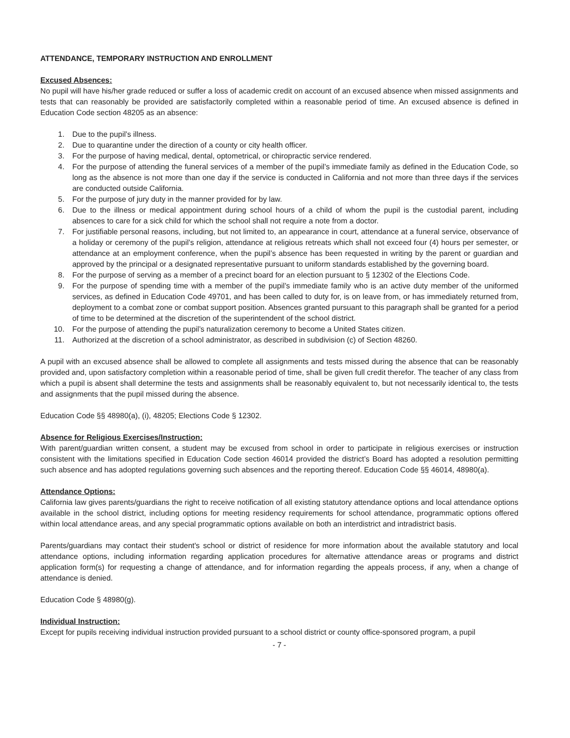ATTENDANCE, TEMPORARY INSTRUCTION AND ENROLLMENT
Excused Absences:
No pupil will have his/her grade reduced or suffer a loss of academic credit on account of an excused absence when missed assignments and tests that can reasonably be provided are satisfactorily completed within a reasonable period of time. An excused absence is defined in Education Code section 48205 as an absence:
1. Due to the pupil’s illness.
2. Due to quarantine under the direction of a county or city health officer.
3. For the purpose of having medical, dental, optometrical, or chiropractic service rendered.
4. For the purpose of attending the funeral services of a member of the pupil’s immediate family as defined in the Education Code, so long as the absence is not more than one day if the service is conducted in California and not more than three days if the services are conducted outside California.
5. For the purpose of jury duty in the manner provided for by law.
6. Due to the illness or medical appointment during school hours of a child of whom the pupil is the custodial parent, including absences to care for a sick child for which the school shall not require a note from a doctor.
7. For justifiable personal reasons, including, but not limited to, an appearance in court, attendance at a funeral service, observance of a holiday or ceremony of the pupil’s religion, attendance at religious retreats which shall not exceed four (4) hours per semester, or attendance at an employment conference, when the pupil’s absence has been requested in writing by the parent or guardian and approved by the principal or a designated representative pursuant to uniform standards established by the governing board.
8. For the purpose of serving as a member of a precinct board for an election pursuant to § 12302 of the Elections Code.
9. For the purpose of spending time with a member of the pupil’s immediate family who is an active duty member of the uniformed services, as defined in Education Code 49701, and has been called to duty for, is on leave from, or has immediately returned from, deployment to a combat zone or combat support position. Absences granted pursuant to this paragraph shall be granted for a period of time to be determined at the discretion of the superintendent of the school district.
10. For the purpose of attending the pupil’s naturalization ceremony to become a United States citizen.
11. Authorized at the discretion of a school administrator, as described in subdivision (c) of Section 48260.
A pupil with an excused absence shall be allowed to complete all assignments and tests missed during the absence that can be reasonably provided and, upon satisfactory completion within a reasonable period of time, shall be given full credit therefor. The teacher of any class from which a pupil is absent shall determine the tests and assignments shall be reasonably equivalent to, but not necessarily identical to, the tests and assignments that the pupil missed during the absence.
Education Code §§ 48980(a), (i), 48205; Elections Code § 12302.
Absence for Religious Exercises/Instruction:
With parent/guardian written consent, a student may be excused from school in order to participate in religious exercises or instruction consistent with the limitations specified in Education Code section 46014 provided the district’s Board has adopted a resolution permitting such absence and has adopted regulations governing such absences and the reporting thereof. Education Code §§ 46014, 48980(a).
Attendance Options:
California law gives parents/guardians the right to receive notification of all existing statutory attendance options and local attendance options available in the school district, including options for meeting residency requirements for school attendance, programmatic options offered within local attendance areas, and any special programmatic options available on both an interdistrict and intradistrict basis.
Parents/guardians may contact their student's school or district of residence for more information about the available statutory and local attendance options, including information regarding application procedures for alternative attendance areas or programs and district application form(s) for requesting a change of attendance, and for information regarding the appeals process, if any, when a change of attendance is denied.
Education Code § 48980(g).
Individual Instruction:
Except for pupils receiving individual instruction provided pursuant to a school district or county office-sponsored program, a pupil
- 7 -